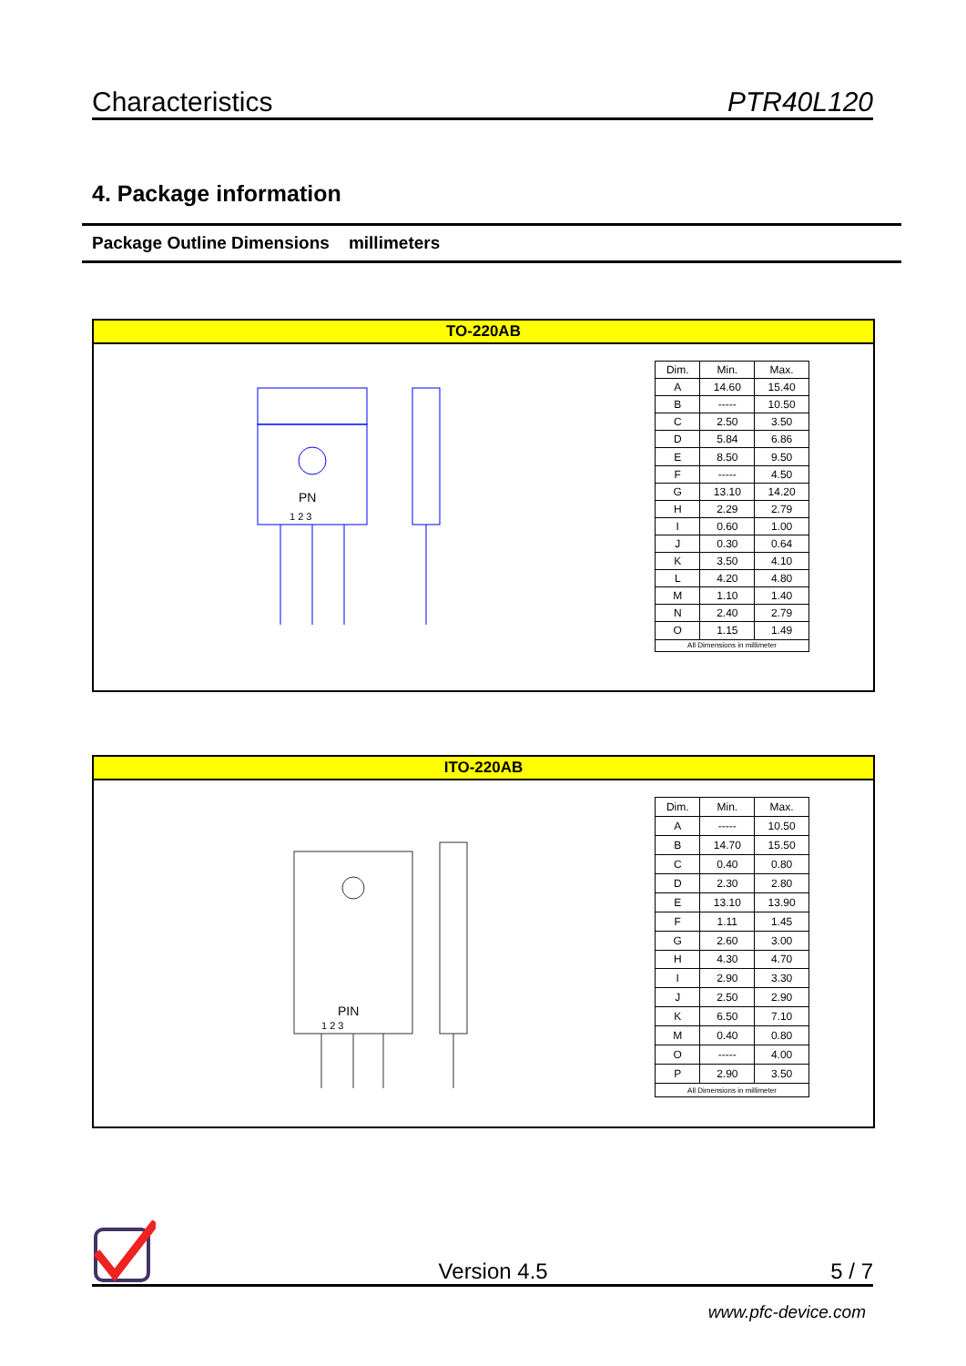Characteristics PTR40L120
4. Package information
Package Outline Dimensions millimeters
TO-220AB
PN
1 2 3
| Dim. | Min. | Max. |
| --- | --- | --- |
| A | 14.60 | 15.40 |
| B | ----- | 10.50 |
| C | 2.50 | 3.50 |
| D | 5.84 | 6.86 |
| E | 8.50 | 9.50 |
| F | ----- | 4.50 |
| G | 13.10 | 14.20 |
| H | 2.29 | 2.79 |
| I | 0.60 | 1.00 |
| J | 0.30 | 0.64 |
| K | 3.50 | 4.10 |
| L | 4.20 | 4.80 |
| M | 1.10 | 1.40 |
| N | 2.40 | 2.79 |
| O | 1.15 | 1.49 |
| All Dimensions in millimeter | | |
ITO-220AB
PIN
1 2 3
| Dim. | Min. | Max. |
| --- | --- | --- |
| A | ----- | 10.50 |
| B | 14.70 | 15.50 |
| C | 0.40 | 0.80 |
| D | 2.30 | 2.80 |
| E | 13.10 | 13.90 |
| F | 1.11 | 1.45 |
| G | 2.60 | 3.00 |
| H | 4.30 | 4.70 |
| I | 2.90 | 3.30 |
| J | 2.50 | 2.90 |
| K | 6.50 | 7.10 |
| M | 0.40 | 0.80 |
| O | ----- | 4.00 |
| P | 2.90 | 3.50 |
| All Dimensions in millimeter | | |
Version 4.5 5 / 7
www.pfc-device.com